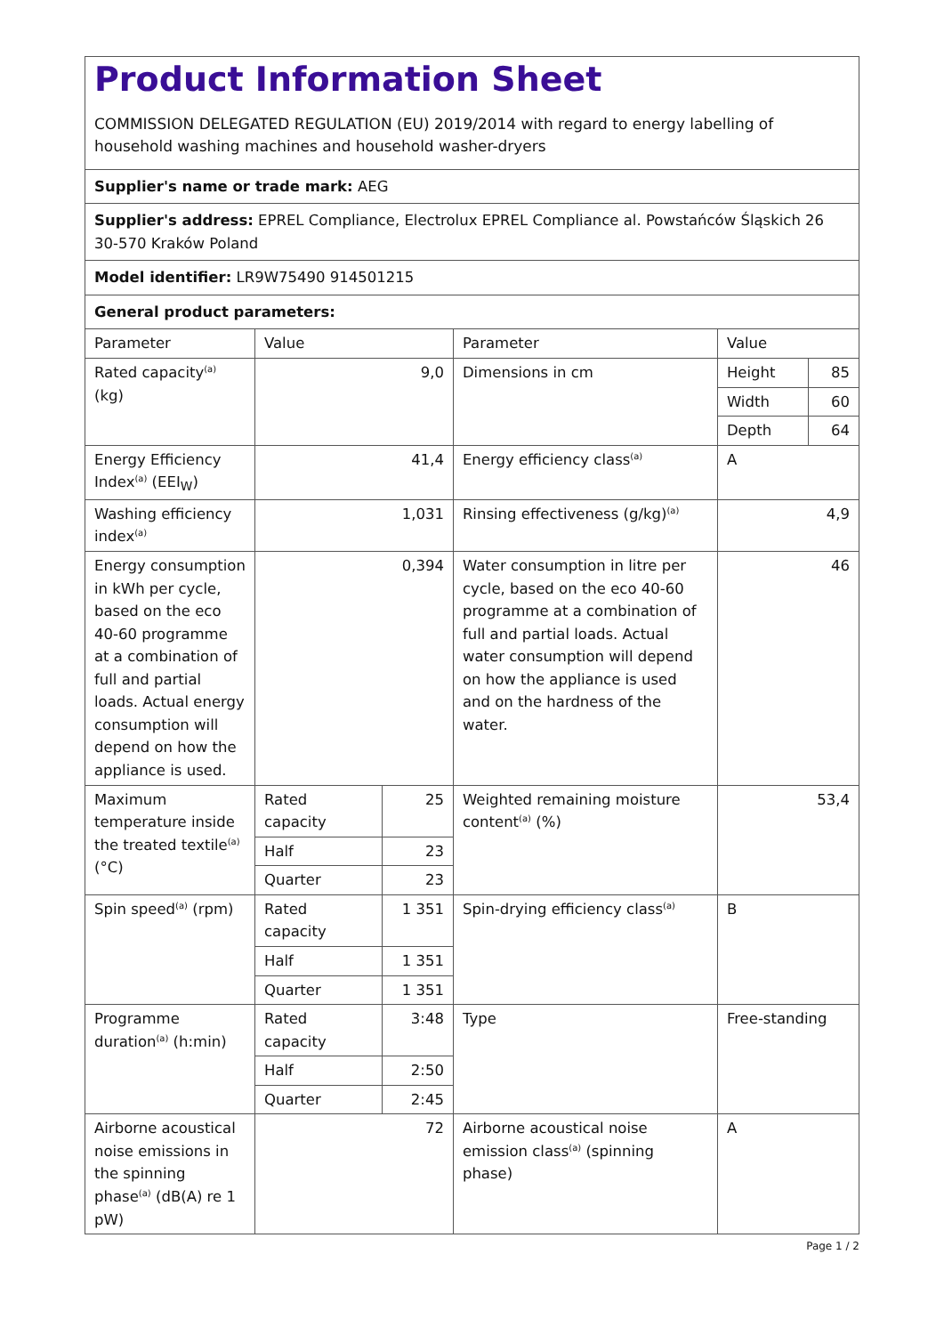| Product Information Sheet COMMISSION DELEGATED REGULATION (EU) 2019/2014 with regard to energy labelling of household washing machines and household washer-dryers | | | | | |
| Supplier's name or trade mark: AEG | | | | | |
| Supplier's address: EPREL Compliance, Electrolux EPREL Compliance al. Powstańców Śląskich 26 30-570 Kraków Poland | | | | | |
| Model identifier: LR9W75490 914501215 | | | | | |
| General product parameters: | | | | | |
| Parameter | Value | | Parameter | Value | |
| Rated capacity<sup>(a)</sup> (kg) | 9,0 | | Dimensions in cm | Height | 85 |
| | | | | Width | 60 |
| | | | | Depth | 64 |
| Energy Efficiency Index<sup>(a)</sup> (EEI<sub>W</sub>) | 41,4 | | Energy efficiency class<sup>(a)</sup> | A | |
| Washing efficiency index<sup>(a)</sup> | 1,031 | | Rinsing effectiveness (g/kg)<sup>(a)</sup> | 4,9 | |
| Energy consumption in kWh per cycle, based on the eco 40-60 programme at a combination of full and partial loads. Actual energy consumption will depend on how the appliance is used. | 0,394 | | Water consumption in litre per cycle, based on the eco 40-60 programme at a combination of full and partial loads. Actual water consumption will depend on how the appliance is used and on the hardness of the water. | 46 | |
| Maximum temperature inside the treated textile<sup>(a)</sup> (°C) | Rated capacity | 25 | Weighted remaining moisture content<sup>(a)</sup> (%) | 53,4 | |
| | Half | 23 | | | |
| | Quarter | 23 | | | |
| Spin speed<sup>(a)</sup> (rpm) | Rated capacity | 1 351 | Spin-drying efficiency class<sup>(a)</sup> | B | |
| | Half | 1 351 | | | |
| | Quarter | 1 351 | | | |
| Programme duration<sup>(a)</sup> (h:min) | Rated capacity | 3:48 | Type | Free-standing | |
| | Half | 2:50 | | | |
| | Quarter | 2:45 | | | |
| Airborne acoustical noise emissions in the spinning phase<sup>(a)</sup> (dB(A) re 1 pW) | 72 | | Airborne acoustical noise emission class<sup>(a)</sup> (spinning phase) | A | |
Page 1 / 2